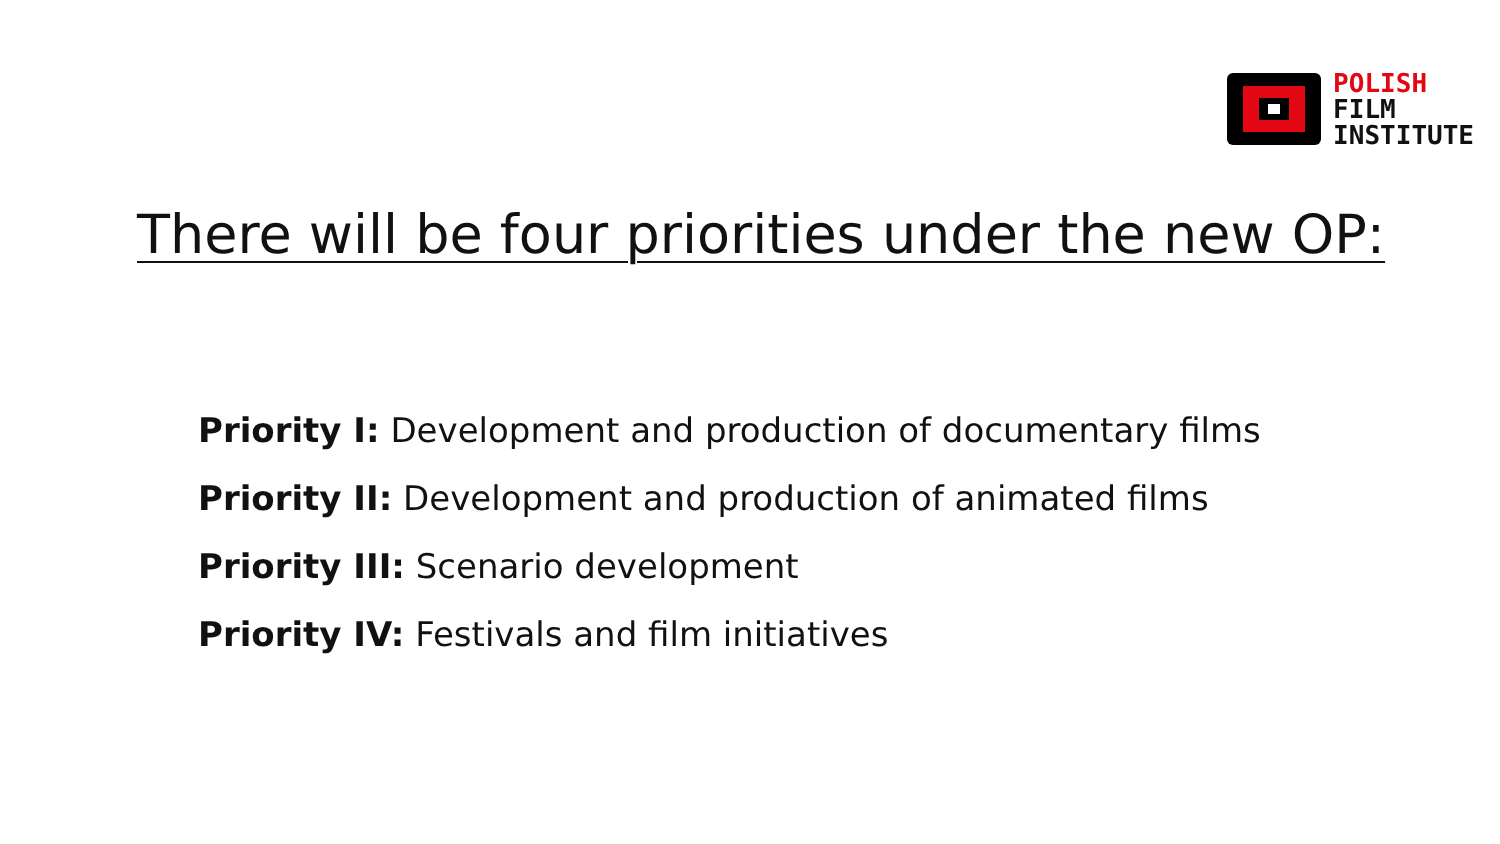POLISH
FILM
INSTITUTE
There will be four priorities under the new OP:
Priority I: Development and production of documentary films
Priority II: Development and production of animated films
Priority III: Scenario development
Priority IV: Festivals and film initiatives